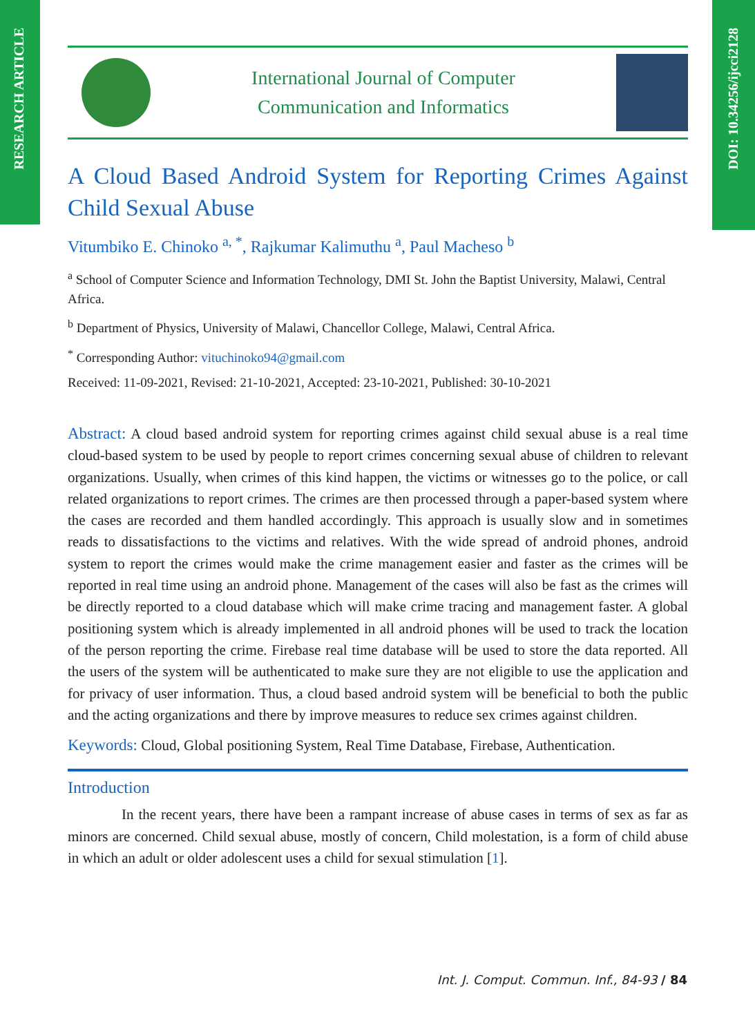RESEARCH ARTICLE
DOI: 10.34256/ijcci2128
International Journal of Computer
Communication and Informatics
A Cloud Based Android System for Reporting Crimes Against Child Sexual Abuse
Vitumbiko E. Chinoko <sup>a, *</sup>, Rajkumar Kalimuthu <sup>a</sup>, Paul Macheso <sup>b</sup>
<sup>a</sup> School of Computer Science and Information Technology, DMI St. John the Baptist University, Malawi, Central Africa.
<sup>b</sup> Department of Physics, University of Malawi, Chancellor College, Malawi, Central Africa.
<sup>*</sup> Corresponding Author: vituchinoko94@gmail.com
Received: 11-09-2021, Revised: 21-10-2021, Accepted: 23-10-2021, Published: 30-10-2021
Abstract: A cloud based android system for reporting crimes against child sexual abuse is a real time cloud-based system to be used by people to report crimes concerning sexual abuse of children to relevant organizations. Usually, when crimes of this kind happen, the victims or witnesses go to the police, or call related organizations to report crimes. The crimes are then processed through a paper-based system where the cases are recorded and them handled accordingly. This approach is usually slow and in sometimes reads to dissatisfactions to the victims and relatives. With the wide spread of android phones, android system to report the crimes would make the crime management easier and faster as the crimes will be reported in real time using an android phone. Management of the cases will also be fast as the crimes will be directly reported to a cloud database which will make crime tracing and management faster. A global positioning system which is already implemented in all android phones will be used to track the location of the person reporting the crime. Firebase real time database will be used to store the data reported. All the users of the system will be authenticated to make sure they are not eligible to use the application and for privacy of user information. Thus, a cloud based android system will be beneficial to both the public and the acting organizations and there by improve measures to reduce sex crimes against children.
Keywords: Cloud, Global positioning System, Real Time Database, Firebase, Authentication.
Introduction
In the recent years, there have been a rampant increase of abuse cases in terms of sex as far as minors are concerned. Child sexual abuse, mostly of concern, Child molestation, is a form of child abuse in which an adult or older adolescent uses a child for sexual stimulation [1].
Int. J. Comput. Commun. Inf., 84-93 / 84